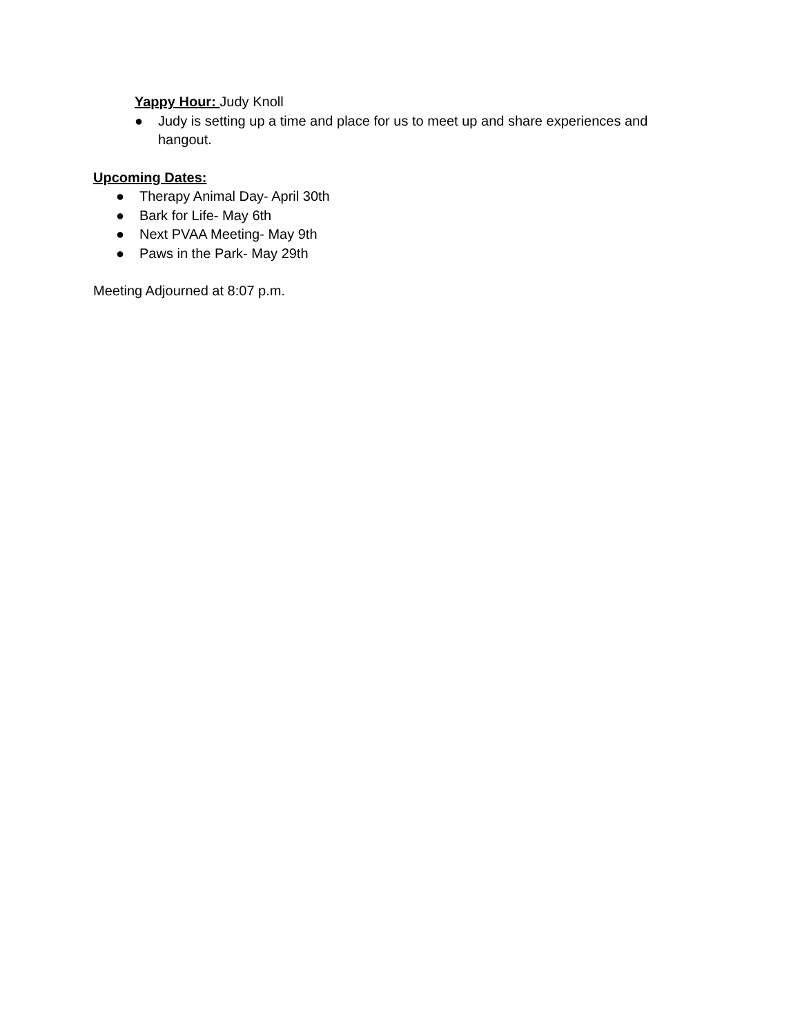Yappy Hour: Judy Knoll
● Judy is setting up a time and place for us to meet up and share experiences and hangout.
Upcoming Dates:
● Therapy Animal Day- April 30th
● Bark for Life- May 6th
● Next PVAA Meeting- May 9th
● Paws in the Park- May 29th
Meeting Adjourned at 8:07 p.m.